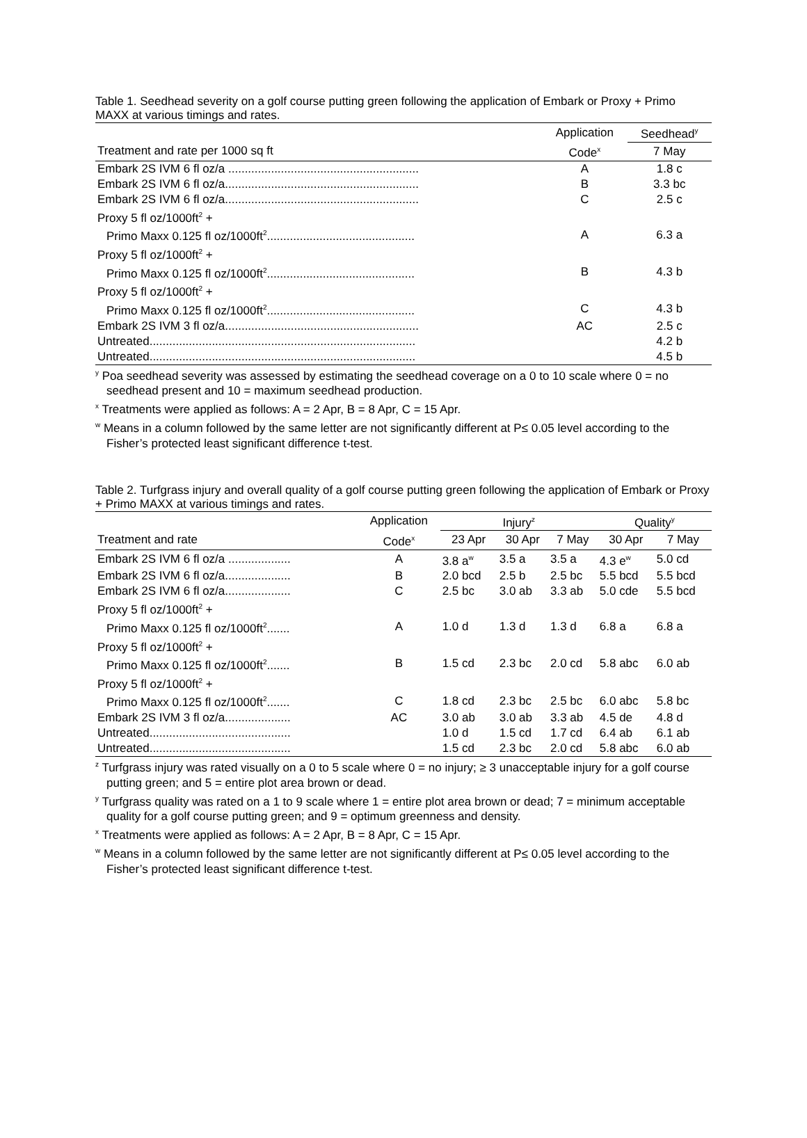Table 1. Seedhead severity on a golf course putting green following the application of Embark or Proxy + Primo MAXX at various timings and rates.
| | Application | Seedhead<sup>y</sup> |
| --- | --- | --- |
| Treatment and rate per 1000 sq ft | Code<sup>x</sup> | 7 May |
| Embark 2S IVM 6 fl oz/a .......................................................... | A | 1.8 c |
| Embark 2S IVM 6 fl oz/a........................................................... | B | 3.3 bc |
| Embark 2S IVM 6 fl oz/a........................................................... | C | 2.5 c |
| Proxy 5 fl oz/1000ft<sup>2</sup> + | | |
| Primo Maxx 0.125 fl oz/1000ft<sup>2</sup>............................................. | A | 6.3 a |
| Proxy 5 fl oz/1000ft<sup>2</sup> + | | |
| Primo Maxx 0.125 fl oz/1000ft<sup>2</sup>............................................. | B | 4.3 b |
| Proxy 5 fl oz/1000ft<sup>2</sup> + | | |
| Primo Maxx 0.125 fl oz/1000ft<sup>2</sup>............................................. | C | 4.3 b |
| Embark 2S IVM 3 fl oz/a........................................................... | AC | 2.5 c |
| Untreated................................................................................. | | 4.2 b |
| Untreated................................................................................. | | 4.5 b |
<sup>y</sup> Poa seedhead severity was assessed by estimating the seedhead coverage on a 0 to 10 scale where 0 = no seedhead present and 10 = maximum seedhead production.
<sup>x</sup> Treatments were applied as follows: A = 2 Apr, B = 8 Apr, C = 15 Apr.
<sup>w</sup> Means in a column followed by the same letter are not significantly different at P≤ 0.05 level according to the Fisher’s protected least significant difference t-test.
Table 2. Turfgrass injury and overall quality of a golf course putting green following the application of Embark or Proxy + Primo MAXX at various timings and rates.
| | Application | Injury<sup>z</sup> | | | Quality<sup>y</sup> | |
| --- | --- | --- | --- | --- | --- | --- |
| Treatment and rate | Code<sup>x</sup> | 23 Apr | 30 Apr | 7 May | 30 Apr | 7 May |
| Embark 2S IVM 6 fl oz/a ................... | A | 3.8 a<sup>w</sup> | 3.5 a | 3.5 a | 4.3 e<sup>w</sup> | 5.0 cd |
| Embark 2S IVM 6 fl oz/a.................... | B | 2.0 bcd | 2.5 b | 2.5 bc | 5.5 bcd | 5.5 bcd |
| Embark 2S IVM 6 fl oz/a.................... | C | 2.5 bc | 3.0 ab | 3.3 ab | 5.0 cde | 5.5 bcd |
| Proxy 5 fl oz/1000ft<sup>2</sup> + | | | | | | |
| Primo Maxx 0.125 fl oz/1000ft<sup>2</sup>....... | A | 1.0 d | 1.3 d | 1.3 d | 6.8 a | 6.8 a |
| Proxy 5 fl oz/1000ft<sup>2</sup> + | | | | | | |
| Primo Maxx 0.125 fl oz/1000ft<sup>2</sup>....... | B | 1.5 cd | 2.3 bc | 2.0 cd | 5.8 abc | 6.0 ab |
| Proxy 5 fl oz/1000ft<sup>2</sup> + | | | | | | |
| Primo Maxx 0.125 fl oz/1000ft<sup>2</sup>....... | C | 1.8 cd | 2.3 bc | 2.5 bc | 6.0 abc | 5.8 bc |
| Embark 2S IVM 3 fl oz/a.................... | AC | 3.0 ab | 3.0 ab | 3.3 ab | 4.5 de | 4.8 d |
| Untreated........................................... | | 1.0 d | 1.5 cd | 1.7 cd | 6.4 ab | 6.1 ab |
| Untreated........................................... | | 1.5 cd | 2.3 bc | 2.0 cd | 5.8 abc | 6.0 ab |
<sup>z</sup> Turfgrass injury was rated visually on a 0 to 5 scale where 0 = no injury; ≥ 3 unacceptable injury for a golf course putting green; and 5 = entire plot area brown or dead.
<sup>y</sup> Turfgrass quality was rated on a 1 to 9 scale where 1 = entire plot area brown or dead; 7 = minimum acceptable quality for a golf course putting green; and 9 = optimum greenness and density.
<sup>x</sup> Treatments were applied as follows: A = 2 Apr, B = 8 Apr, C = 15 Apr.
<sup>w</sup> Means in a column followed by the same letter are not significantly different at P≤ 0.05 level according to the Fisher’s protected least significant difference t-test.